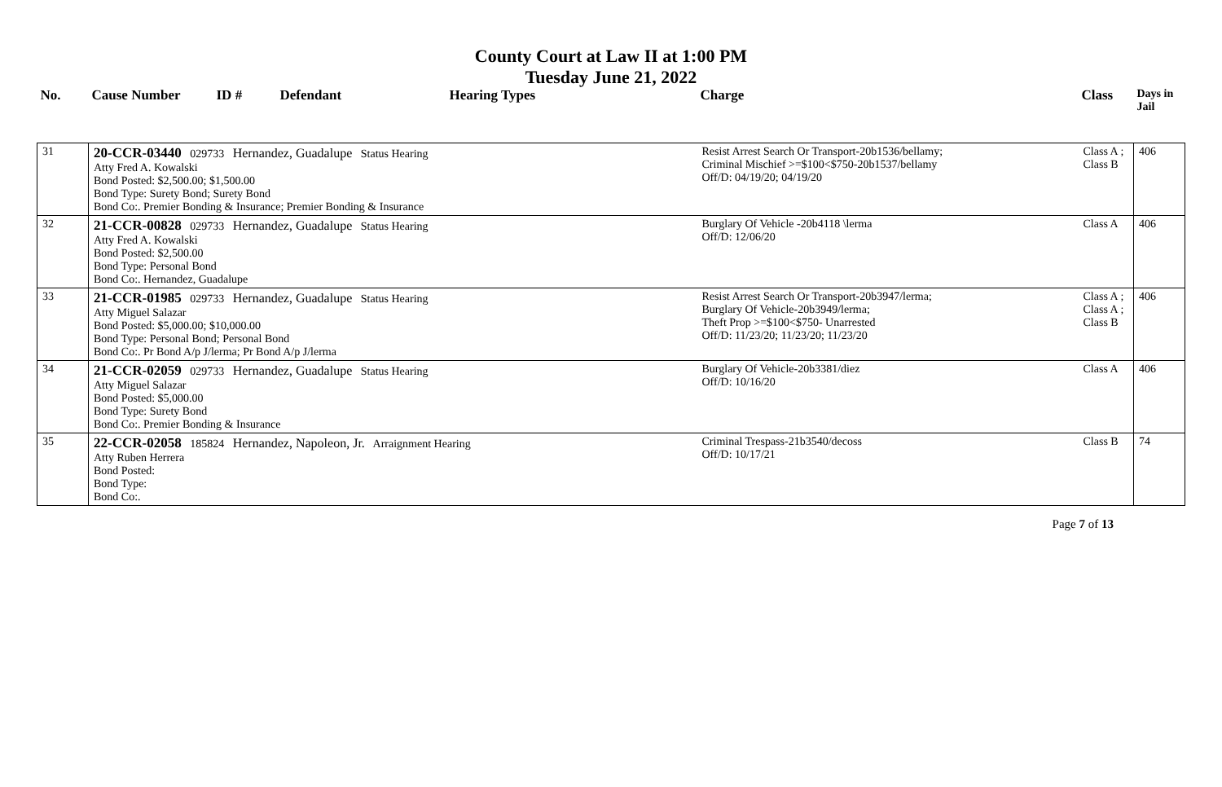County Court at Law II at 1:00 PM
Tuesday June 21, 2022
| No. | Cause Number | ID # | Defendant | Hearing Types | Charge | Class | Days in Jail |
| --- | --- | --- | --- | --- | --- | --- | --- |
| 31 | 20-CCR-03440 029733 Hernandez, Guadalupe Status Hearing Atty Fred A. Kowalski Bond Posted: $2,500.00; $1,500.00 Bond Type: Surety Bond; Surety Bond Bond Co:. Premier Bonding & Insurance; Premier Bonding & Insurance | | | | Resist Arrest Search Or Transport-20b1536/bellamy; Criminal Mischief >=$100<$750-20b1537/bellamy Off/D: 04/19/20; 04/19/20 | Class A ; Class B | 406 |
| 32 | 21-CCR-00828 029733 Hernandez, Guadalupe Status Hearing Atty Fred A. Kowalski Bond Posted: $2,500.00 Bond Type: Personal Bond Bond Co:. Hernandez, Guadalupe | | | | Burglary Of Vehicle -20b4118 \lerma Off/D: 12/06/20 | Class A | 406 |
| 33 | 21-CCR-01985 029733 Hernandez, Guadalupe Status Hearing Atty Miguel Salazar Bond Posted: $5,000.00; $10,000.00 Bond Type: Personal Bond; Personal Bond Bond Co:. Pr Bond A/p J/lerma; Pr Bond A/p J/lerma | | | | Resist Arrest Search Or Transport-20b3947/lerma; Burglary Of Vehicle-20b3949/lerma; Theft Prop >=$100<$750- Unarrested Off/D: 11/23/20; 11/23/20; 11/23/20 | Class A ; Class A ; Class B | 406 |
| 34 | 21-CCR-02059 029733 Hernandez, Guadalupe Status Hearing Atty Miguel Salazar Bond Posted: $5,000.00 Bond Type: Surety Bond Bond Co:. Premier Bonding & Insurance | | | | Burglary Of Vehicle-20b3381/diez Off/D: 10/16/20 | Class A | 406 |
| 35 | 22-CCR-02058 185824 Hernandez, Napoleon, Jr. Arraignment Hearing Atty Ruben Herrera Bond Posted: Bond Type: Bond Co:. | | | | Criminal Trespass-21b3540/decoss Off/D: 10/17/21 | Class B | 74 |
Page 7 of 13